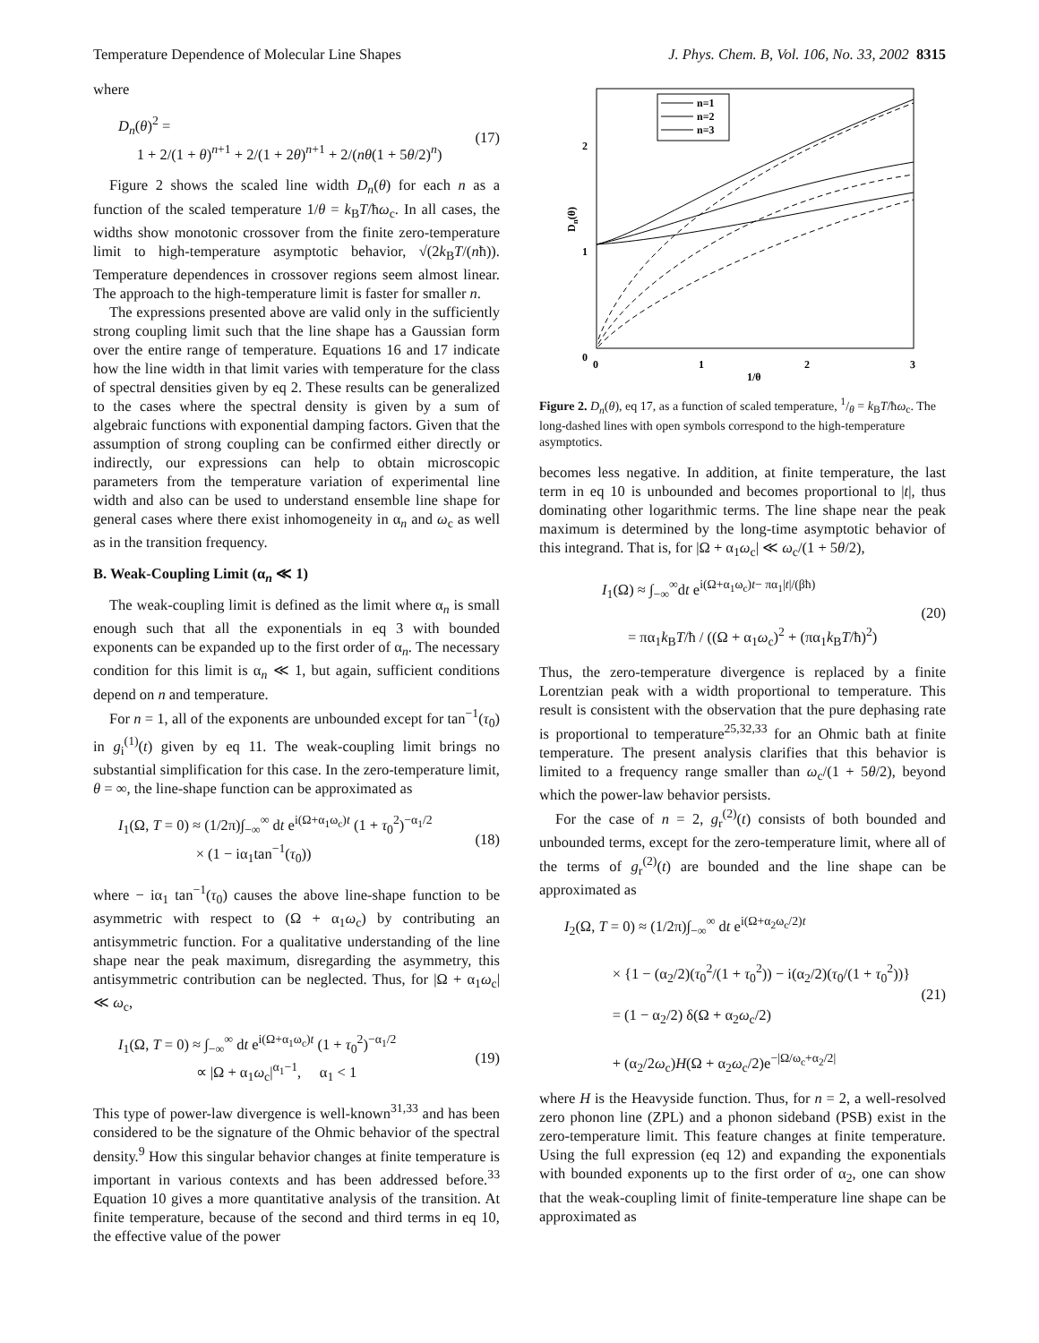Temperature Dependence of Molecular Line Shapes J. Phys. Chem. B, Vol. 106, No. 33, 2002 8315
where
D<sub>n</sub>(θ)<sup>2</sup> =
1 + 2/(1 + θ)<sup>n+1</sup> + 2/(1 + 2θ)<sup>n+1</sup> + 2/(nθ(1 + 5θ/2)<sup>n</sup>)
(17)
Figure 2 shows the scaled line width D<sub>n</sub>(θ) for each n as a function of the scaled temperature 1/θ = k<sub>B</sub>T/ħω<sub>c</sub>. In all cases, the widths show monotonic crossover from the finite zero-temperature limit to high-temperature asymptotic behavior, √(2k<sub>B</sub>T/(nħ)). Temperature dependences in crossover regions seem almost linear. The approach to the high-temperature limit is faster for smaller n.
The expressions presented above are valid only in the sufficiently strong coupling limit such that the line shape has a Gaussian form over the entire range of temperature. Equations 16 and 17 indicate how the line width in that limit varies with temperature for the class of spectral densities given by eq 2. These results can be generalized to the cases where the spectral density is given by a sum of algebraic functions with exponential damping factors. Given that the assumption of strong coupling can be confirmed either directly or indirectly, our expressions can help to obtain microscopic parameters from the temperature variation of experimental line width and also can be used to understand ensemble line shape for general cases where there exist inhomogeneity in α<sub>n</sub> and ω<sub>c</sub> as well as in the transition frequency.
B. Weak-Coupling Limit (α<sub>n</sub> ≪ 1)
The weak-coupling limit is defined as the limit where α<sub>n</sub> is small enough such that all the exponentials in eq 3 with bounded exponents can be expanded up to the first order of α<sub>n</sub>. The necessary condition for this limit is α<sub>n</sub> ≪ 1, but again, sufficient conditions depend on n and temperature.
For n = 1, all of the exponents are unbounded except for tan<sup>−1</sup>(τ<sub>0</sub>) in g<sub>i</sub><sup>(1)</sup>(t) given by eq 11. The weak-coupling limit brings no substantial simplification for this case. In the zero-temperature limit, θ = ∞, the line-shape function can be approximated as
I<sub>1</sub>(Ω, T = 0) ≈ (1/2π)∫<sub>−∞</sub><sup>∞</sup> dt e<sup>i(Ω+α<sub>1</sub>ω<sub>c</sub>)t</sup> (1 + τ<sub>0</sub><sup>2</sup>)<sup>−α<sub>1</sub>/2</sup>
× (1 − iα<sub>1</sub>tan<sup>−1</sup>(τ<sub>0</sub>))
(18)
where − iα<sub>1</sub> tan<sup>−1</sup>(τ<sub>0</sub>) causes the above line-shape function to be asymmetric with respect to (Ω + α<sub>1</sub>ω<sub>c</sub>) by contributing an antisymmetric function. For a qualitative understanding of the line shape near the peak maximum, disregarding the asymmetry, this antisymmetric contribution can be neglected. Thus, for |Ω + α<sub>1</sub>ω<sub>c</sub>| ≪ ω<sub>c</sub>,
I<sub>1</sub>(Ω, T = 0) ≈ ∫<sub>−∞</sub><sup>∞</sup> dt e<sup>i(Ω+α<sub>1</sub>ω<sub>c</sub>)t</sup> (1 + τ<sub>0</sub><sup>2</sup>)<sup>−α<sub>1</sub>/2</sup>
∝ |Ω + α<sub>1</sub>ω<sub>c</sub>|<sup>α<sub>1</sub>−1</sup>, α<sub>1</sub> < 1
(19)
This type of power-law divergence is well-known<sup>31,33</sup> and has been considered to be the signature of the Ohmic behavior of the spectral density.<sup>9</sup> How this singular behavior changes at finite temperature is important in various contexts and has been addressed before.<sup>33</sup> Equation 10 gives a more quantitative analysis of the transition. At finite temperature, because of the second and third terms in eq 10, the effective value of the power
n=1
n=2
n=3
2
1
0
0
1
2
3
1/θ
Dn(θ)
Figure 2. D<sub>n</sub>(θ), eq 17, as a function of scaled temperature, 1/θ = k<sub>B</sub>T/ħω<sub>c</sub>. The long-dashed lines with open symbols correspond to the high-temperature asymptotics.
becomes less negative. In addition, at finite temperature, the last term in eq 10 is unbounded and becomes proportional to |t|, thus dominating other logarithmic terms. The line shape near the peak maximum is determined by the long-time asymptotic behavior of this integrand. That is, for |Ω + α<sub>1</sub>ω<sub>c</sub>| ≪ ω<sub>c</sub>/(1 + 5θ/2),
I<sub>1</sub>(Ω) ≈ ∫<sub>−∞</sub><sup>∞</sup>dt e<sup>i(Ω+α<sub>1</sub>ω<sub>c</sub>)t− πα<sub>1</sub>|t|/(βħ)</sup>
= πα<sub>1</sub>k<sub>B</sub>T/ħ / ((Ω + α<sub>1</sub>ω<sub>c</sub>)<sup>2</sup> + (πα<sub>1</sub>k<sub>B</sub>T/ħ)<sup>2</sup>)
(20)
Thus, the zero-temperature divergence is replaced by a finite Lorentzian peak with a width proportional to temperature. This result is consistent with the observation that the pure dephasing rate is proportional to temperature<sup>25,32,33</sup> for an Ohmic bath at finite temperature. The present analysis clarifies that this behavior is limited to a frequency range smaller than ω<sub>c</sub>/(1 + 5θ/2), beyond which the power-law behavior persists.
For the case of n = 2, g<sub>r</sub><sup>(2)</sup>(t) consists of both bounded and unbounded terms, except for the zero-temperature limit, where all of the terms of g<sub>r</sub><sup>(2)</sup>(t) are bounded and the line shape can be approximated as
I<sub>2</sub>(Ω, T = 0) ≈ (1/2π)∫<sub>−∞</sub><sup>∞</sup> dt e<sup>i(Ω+α<sub>2</sub>ω<sub>c</sub>/2)t</sup>
× {1 − (α<sub>2</sub>/2)(τ<sub>0</sub><sup>2</sup>/(1 + τ<sub>0</sub><sup>2</sup>)) − i(α<sub>2</sub>/2)(τ<sub>0</sub>/(1 + τ<sub>0</sub><sup>2</sup>))}
= (1 − α<sub>2</sub>/2) δ(Ω + α<sub>2</sub>ω<sub>c</sub>/2)
+ (α<sub>2</sub>/2ω<sub>c</sub>)H(Ω + α<sub>2</sub>ω<sub>c</sub>/2)e<sup>−|Ω/ω<sub>c</sub>+α<sub>2</sub>/2|</sup>
(21)
where H is the Heavyside function. Thus, for n = 2, a well-resolved zero phonon line (ZPL) and a phonon sideband (PSB) exist in the zero-temperature limit. This feature changes at finite temperature. Using the full expression (eq 12) and expanding the exponentials with bounded exponents up to the first order of α<sub>2</sub>, one can show that the weak-coupling limit of finite-temperature line shape can be approximated as